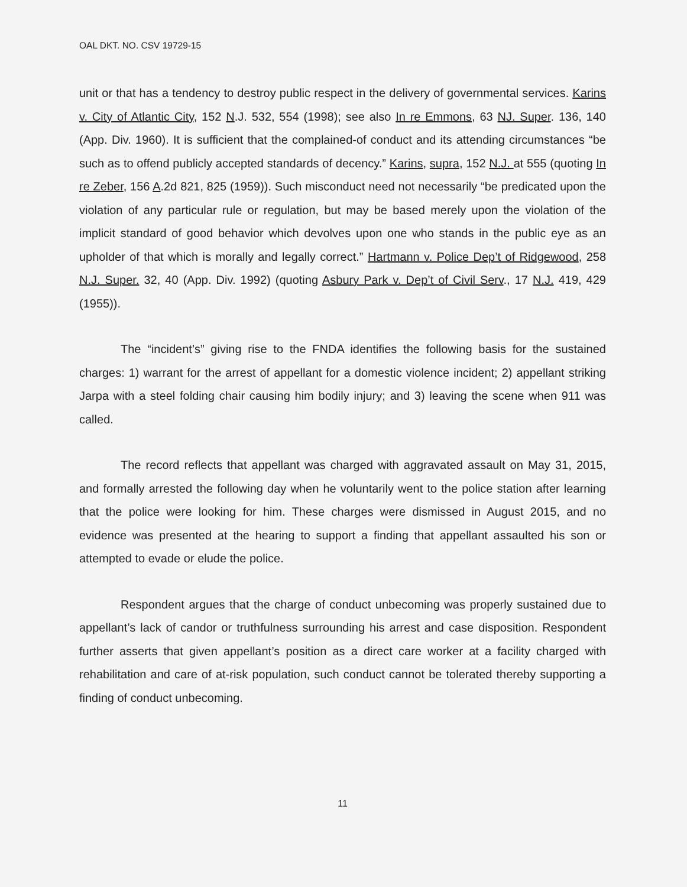OAL DKT. NO. CSV 19729-15
unit or that has a tendency to destroy public respect in the delivery of governmental services. Karins v. City of Atlantic City, 152 N.J. 532, 554 (1998); see also In re Emmons, 63 NJ. Super. 136, 140 (App. Div. 1960). It is sufficient that the complained-of conduct and its attending circumstances “be such as to offend publicly accepted standards of decency.” Karins, supra, 152 N.J. at 555 (quoting In re Zeber, 156 A.2d 821, 825 (1959)). Such misconduct need not necessarily “be predicated upon the violation of any particular rule or regulation, but may be based merely upon the violation of the implicit standard of good behavior which devolves upon one who stands in the public eye as an upholder of that which is morally and legally correct.” Hartmann v. Police Dep’t of Ridgewood, 258 N.J. Super. 32, 40 (App. Div. 1992) (quoting Asbury Park v. Dep’t of Civil Serv., 17 N.J. 419, 429 (1955)).
The “incident’s” giving rise to the FNDA identifies the following basis for the sustained charges: 1) warrant for the arrest of appellant for a domestic violence incident; 2) appellant striking Jarpa with a steel folding chair causing him bodily injury; and 3) leaving the scene when 911 was called.
The record reflects that appellant was charged with aggravated assault on May 31, 2015, and formally arrested the following day when he voluntarily went to the police station after learning that the police were looking for him. These charges were dismissed in August 2015, and no evidence was presented at the hearing to support a finding that appellant assaulted his son or attempted to evade or elude the police.
Respondent argues that the charge of conduct unbecoming was properly sustained due to appellant’s lack of candor or truthfulness surrounding his arrest and case disposition. Respondent further asserts that given appellant’s position as a direct care worker at a facility charged with rehabilitation and care of at-risk population, such conduct cannot be tolerated thereby supporting a finding of conduct unbecoming.
11